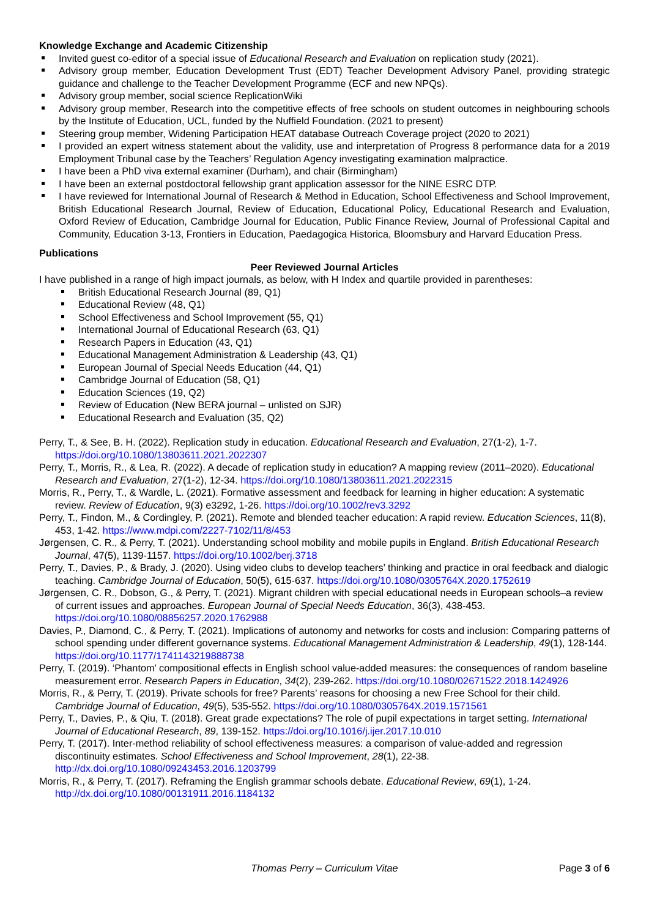Knowledge Exchange and Academic Citizenship
Invited guest co-editor of a special issue of Educational Research and Evaluation on replication study (2021).
Advisory group member, Education Development Trust (EDT) Teacher Development Advisory Panel, providing strategic guidance and challenge to the Teacher Development Programme (ECF and new NPQs).
Advisory group member, social science ReplicationWiki
Advisory group member, Research into the competitive effects of free schools on student outcomes in neighbouring schools by the Institute of Education, UCL, funded by the Nuffield Foundation. (2021 to present)
Steering group member, Widening Participation HEAT database Outreach Coverage project (2020 to 2021)
I provided an expert witness statement about the validity, use and interpretation of Progress 8 performance data for a 2019 Employment Tribunal case by the Teachers’ Regulation Agency investigating examination malpractice.
I have been a PhD viva external examiner (Durham), and chair (Birmingham)
I have been an external postdoctoral fellowship grant application assessor for the NINE ESRC DTP.
I have reviewed for International Journal of Research & Method in Education, School Effectiveness and School Improvement, British Educational Research Journal, Review of Education, Educational Policy, Educational Research and Evaluation, Oxford Review of Education, Cambridge Journal for Education, Public Finance Review, Journal of Professional Capital and Community, Education 3-13, Frontiers in Education, Paedagogica Historica, Bloomsbury and Harvard Education Press.
Publications
Peer Reviewed Journal Articles
I have published in a range of high impact journals, as below, with H Index and quartile provided in parentheses:
British Educational Research Journal (89, Q1)
Educational Review (48, Q1)
School Effectiveness and School Improvement (55, Q1)
International Journal of Educational Research (63, Q1)
Research Papers in Education (43, Q1)
Educational Management Administration & Leadership (43, Q1)
European Journal of Special Needs Education (44, Q1)
Cambridge Journal of Education (58, Q1)
Education Sciences (19, Q2)
Review of Education (New BERA journal – unlisted on SJR)
Educational Research and Evaluation (35, Q2)
Perry, T., & See, B. H. (2022). Replication study in education. Educational Research and Evaluation, 27(1-2), 1-7. https://doi.org/10.1080/13803611.2021.2022307
Perry, T., Morris, R., & Lea, R. (2022). A decade of replication study in education? A mapping review (2011–2020). Educational Research and Evaluation, 27(1-2), 12-34. https://doi.org/10.1080/13803611.2021.2022315
Morris, R., Perry, T., & Wardle, L. (2021). Formative assessment and feedback for learning in higher education: A systematic review. Review of Education, 9(3) e3292, 1-26. https://doi.org/10.1002/rev3.3292
Perry, T., Findon, M., & Cordingley, P. (2021). Remote and blended teacher education: A rapid review. Education Sciences, 11(8), 453, 1-42. https://www.mdpi.com/2227-7102/11/8/453
Jørgensen, C. R., & Perry, T. (2021). Understanding school mobility and mobile pupils in England. British Educational Research Journal, 47(5), 1139-1157. https://doi.org/10.1002/berj.3718
Perry, T., Davies, P., & Brady, J. (2020). Using video clubs to develop teachers’ thinking and practice in oral feedback and dialogic teaching. Cambridge Journal of Education, 50(5), 615-637. https://doi.org/10.1080/0305764X.2020.1752619
Jørgensen, C. R., Dobson, G., & Perry, T. (2021). Migrant children with special educational needs in European schools–a review of current issues and approaches. European Journal of Special Needs Education, 36(3), 438-453. https://doi.org/10.1080/08856257.2020.1762988
Davies, P., Diamond, C., & Perry, T. (2021). Implications of autonomy and networks for costs and inclusion: Comparing patterns of school spending under different governance systems. Educational Management Administration & Leadership, 49(1), 128-144. https://doi.org/10.1177/1741143219888738
Perry, T. (2019). ‘Phantom’ compositional effects in English school value-added measures: the consequences of random baseline measurement error. Research Papers in Education, 34(2), 239-262. https://doi.org/10.1080/02671522.2018.1424926
Morris, R., & Perry, T. (2019). Private schools for free? Parents’ reasons for choosing a new Free School for their child. Cambridge Journal of Education, 49(5), 535-552. https://doi.org/10.1080/0305764X.2019.1571561
Perry, T., Davies, P., & Qiu, T. (2018). Great grade expectations? The role of pupil expectations in target setting. International Journal of Educational Research, 89, 139-152. https://doi.org/10.1016/j.ijer.2017.10.010
Perry, T. (2017). Inter-method reliability of school effectiveness measures: a comparison of value-added and regression discontinuity estimates. School Effectiveness and School Improvement, 28(1), 22-38. http://dx.doi.org/10.1080/09243453.2016.1203799
Morris, R., & Perry, T. (2017). Reframing the English grammar schools debate. Educational Review, 69(1), 1-24. http://dx.doi.org/10.1080/00131911.2016.1184132
Thomas Perry – Curriculum Vitae
Page 3 of 6